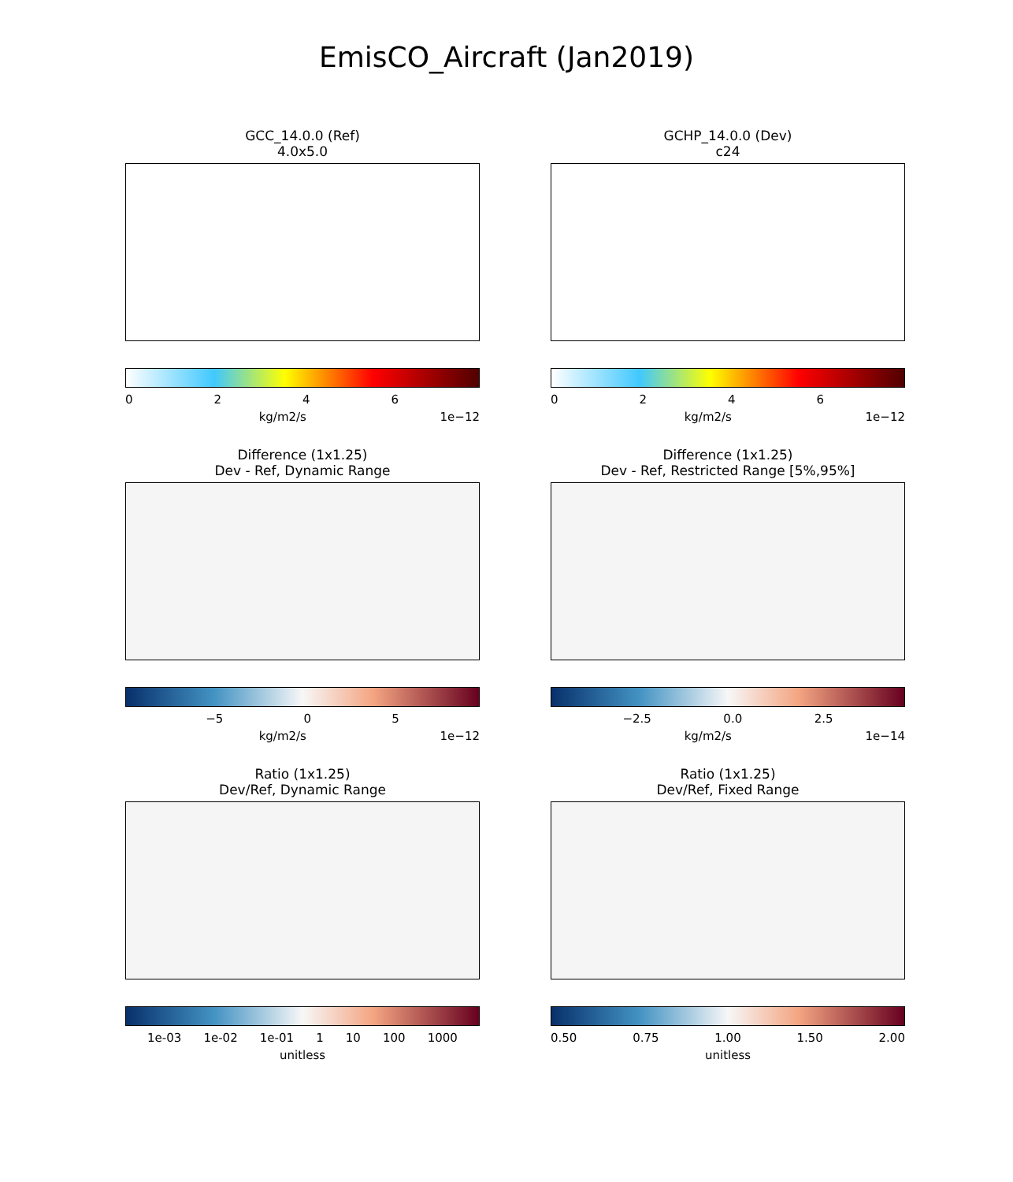EmisCO_Aircraft (Jan2019)
GCC_14.0.0 (Ref)
4.0x5.0
0 2 4 6
kg/m2/s 1e−12
GCHP_14.0.0 (Dev)
c24
0 2 4 6
kg/m2/s 1e−12
Difference (1x1.25)
Dev - Ref, Dynamic Range
−5 0 5
kg/m2/s 1e−12
Difference (1x1.25)
Dev - Ref, Restricted Range [5%,95%]
−2.5 0.0 2.5
kg/m2/s 1e−14
Ratio (1x1.25)
Dev/Ref, Dynamic Range
1e-03 1e-02 1e-01 1 10 100 1000
unitless
Ratio (1x1.25)
Dev/Ref, Fixed Range
0.50 0.75 1.00 1.50 2.00
unitless